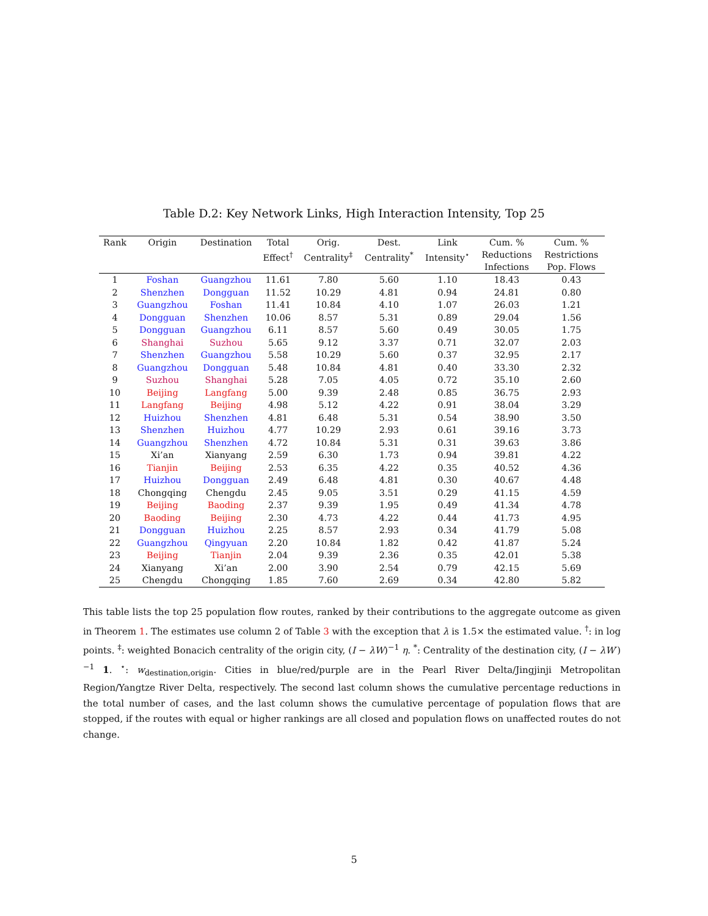Table D.2: Key Network Links, High Interaction Intensity, Top 25
| Rank | Origin | Destination | Total Effect<sup>†</sup> | Orig. Centrality<sup>‡</sup> | Dest. Centrality<sup>*</sup> | Link Intensity<sup>⋆</sup> | Cum. % Reductions Infections | Cum. % Restrictions Pop. Flows |
| --- | --- | --- | --- | --- | --- | --- | --- | --- |
| 1 | Foshan | Guangzhou | 11.61 | 7.80 | 5.60 | 1.10 | 18.43 | 0.43 |
| 2 | Shenzhen | Dongguan | 11.52 | 10.29 | 4.81 | 0.94 | 24.81 | 0.80 |
| 3 | Guangzhou | Foshan | 11.41 | 10.84 | 4.10 | 1.07 | 26.03 | 1.21 |
| 4 | Dongguan | Shenzhen | 10.06 | 8.57 | 5.31 | 0.89 | 29.04 | 1.56 |
| 5 | Dongguan | Guangzhou | 6.11 | 8.57 | 5.60 | 0.49 | 30.05 | 1.75 |
| 6 | Shanghai | Suzhou | 5.65 | 9.12 | 3.37 | 0.71 | 32.07 | 2.03 |
| 7 | Shenzhen | Guangzhou | 5.58 | 10.29 | 5.60 | 0.37 | 32.95 | 2.17 |
| 8 | Guangzhou | Dongguan | 5.48 | 10.84 | 4.81 | 0.40 | 33.30 | 2.32 |
| 9 | Suzhou | Shanghai | 5.28 | 7.05 | 4.05 | 0.72 | 35.10 | 2.60 |
| 10 | Beijing | Langfang | 5.00 | 9.39 | 2.48 | 0.85 | 36.75 | 2.93 |
| 11 | Langfang | Beijing | 4.98 | 5.12 | 4.22 | 0.91 | 38.04 | 3.29 |
| 12 | Huizhou | Shenzhen | 4.81 | 6.48 | 5.31 | 0.54 | 38.90 | 3.50 |
| 13 | Shenzhen | Huizhou | 4.77 | 10.29 | 2.93 | 0.61 | 39.16 | 3.73 |
| 14 | Guangzhou | Shenzhen | 4.72 | 10.84 | 5.31 | 0.31 | 39.63 | 3.86 |
| 15 | Xi’an | Xianyang | 2.59 | 6.30 | 1.73 | 0.94 | 39.81 | 4.22 |
| 16 | Tianjin | Beijing | 2.53 | 6.35 | 4.22 | 0.35 | 40.52 | 4.36 |
| 17 | Huizhou | Dongguan | 2.49 | 6.48 | 4.81 | 0.30 | 40.67 | 4.48 |
| 18 | Chongqing | Chengdu | 2.45 | 9.05 | 3.51 | 0.29 | 41.15 | 4.59 |
| 19 | Beijing | Baoding | 2.37 | 9.39 | 1.95 | 0.49 | 41.34 | 4.78 |
| 20 | Baoding | Beijing | 2.30 | 4.73 | 4.22 | 0.44 | 41.73 | 4.95 |
| 21 | Dongguan | Huizhou | 2.25 | 8.57 | 2.93 | 0.34 | 41.79 | 5.08 |
| 22 | Guangzhou | Qingyuan | 2.20 | 10.84 | 1.82 | 0.42 | 41.87 | 5.24 |
| 23 | Beijing | Tianjin | 2.04 | 9.39 | 2.36 | 0.35 | 42.01 | 5.38 |
| 24 | Xianyang | Xi’an | 2.00 | 3.90 | 2.54 | 0.79 | 42.15 | 5.69 |
| 25 | Chengdu | Chongqing | 1.85 | 7.60 | 2.69 | 0.34 | 42.80 | 5.82 |
This table lists the top 25 population flow routes, ranked by their contributions to the aggregate outcome as given in Theorem 1. The estimates use column 2 of Table 3 with the exception that λ is 1.5× the estimated value. <sup>†</sup>: in log points. <sup>‡</sup>: weighted Bonacich centrality of the origin city, (I − λW)<sup>−1</sup> η. <sup>*</sup>: Centrality of the destination city, (I − λW′)<sup>−1</sup> 1. <sup>⋆</sup>: w<sub>destination,origin</sub>. Cities in blue/red/purple are in the Pearl River Delta/Jingjinji Metropolitan Region/Yangtze River Delta, respectively. The second last column shows the cumulative percentage reductions in the total number of cases, and the last column shows the cumulative percentage of population flows that are stopped, if the routes with equal or higher rankings are all closed and population flows on unaffected routes do not change.
5